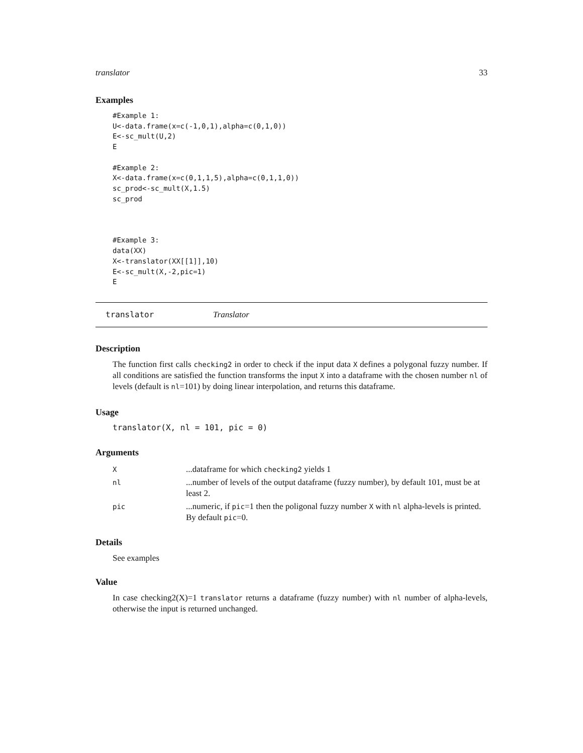translator 33
Examples
#Example 1:
U<-data.frame(x=c(-1,0,1),alpha=c(0,1,0))
E<-sc_mult(U,2)
E

#Example 2:
X<-data.frame(x=c(0,1,1,5),alpha=c(0,1,1,0))
sc_prod<-sc_mult(X,1.5)
sc_prod



#Example 3:
data(XX)
X<-translator(XX[[1]],10)
E<-sc_mult(X,-2,pic=1)
E
translator Translator
Description
The function first calls checking2 in order to check if the input data X defines a polygonal fuzzy number. If all conditions are satisfied the function transforms the input X into a dataframe with the chosen number nl of levels (default is nl=101) by doing linear interpolation, and returns this dataframe.
Usage
translator(X, nl = 101, pic = 0)
Arguments
| X | ...dataframe for which checking2 yields 1 |
| nl | ...number of levels of the output dataframe (fuzzy number), by default 101, must be at least 2. |
| pic | ...numeric, if pic =1 then the poligonal fuzzy number X with nl alpha-levels is printed. By default pic =0. |
Details
See examples
Value
In case checking2(X)=1 translator returns a dataframe (fuzzy number) with nl number of alpha-levels, otherwise the input is returned unchanged.